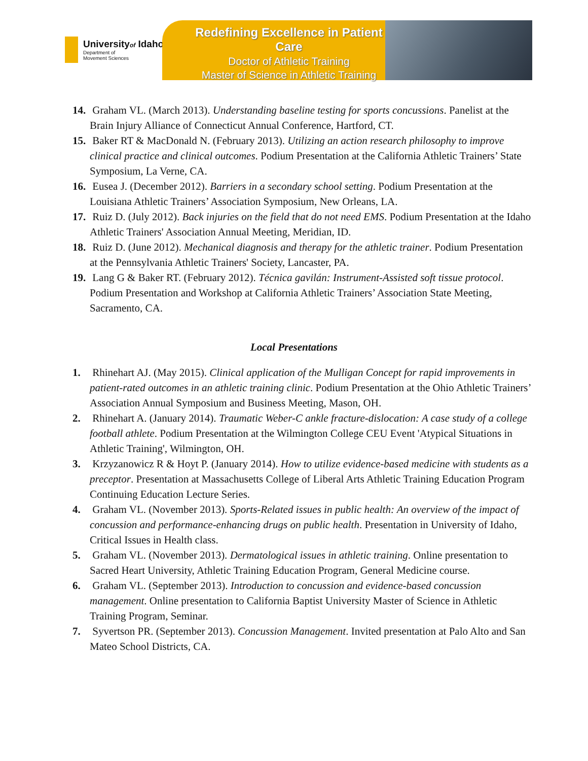Universityof Idaho
Department of
Movement Sciences
Redefining Excellence in Patient Care
Doctor of Athletic Training
Master of Science in Athletic Training
14. Graham VL. (March 2013). Understanding baseline testing for sports concussions. Panelist at the Brain Injury Alliance of Connecticut Annual Conference, Hartford, CT.
15. Baker RT & MacDonald N. (February 2013). Utilizing an action research philosophy to improve clinical practice and clinical outcomes. Podium Presentation at the California Athletic Trainers’ State Symposium, La Verne, CA.
16. Eusea J. (December 2012). Barriers in a secondary school setting. Podium Presentation at the Louisiana Athletic Trainers’ Association Symposium, New Orleans, LA.
17. Ruiz D. (July 2012). Back injuries on the field that do not need EMS. Podium Presentation at the Idaho Athletic Trainers' Association Annual Meeting, Meridian, ID.
18. Ruiz D. (June 2012). Mechanical diagnosis and therapy for the athletic trainer. Podium Presentation at the Pennsylvania Athletic Trainers' Society, Lancaster, PA.
19. Lang G & Baker RT. (February 2012). Técnica gavilán: Instrument-Assisted soft tissue protocol. Podium Presentation and Workshop at California Athletic Trainers’ Association State Meeting, Sacramento, CA.
Local Presentations
1. Rhinehart AJ. (May 2015). Clinical application of the Mulligan Concept for rapid improvements in patient-rated outcomes in an athletic training clinic. Podium Presentation at the Ohio Athletic Trainers’ Association Annual Symposium and Business Meeting, Mason, OH.
2. Rhinehart A. (January 2014). Traumatic Weber-C ankle fracture-dislocation: A case study of a college football athlete. Podium Presentation at the Wilmington College CEU Event 'Atypical Situations in Athletic Training', Wilmington, OH.
3. Krzyzanowicz R & Hoyt P. (January 2014). How to utilize evidence-based medicine with students as a preceptor. Presentation at Massachusetts College of Liberal Arts Athletic Training Education Program Continuing Education Lecture Series.
4. Graham VL. (November 2013). Sports-Related issues in public health: An overview of the impact of concussion and performance-enhancing drugs on public health. Presentation in University of Idaho, Critical Issues in Health class.
5. Graham VL. (November 2013). Dermatological issues in athletic training. Online presentation to Sacred Heart University, Athletic Training Education Program, General Medicine course.
6. Graham VL. (September 2013). Introduction to concussion and evidence-based concussion management. Online presentation to California Baptist University Master of Science in Athletic Training Program, Seminar.
7. Syvertson PR. (September 2013). Concussion Management. Invited presentation at Palo Alto and San Mateo School Districts, CA.